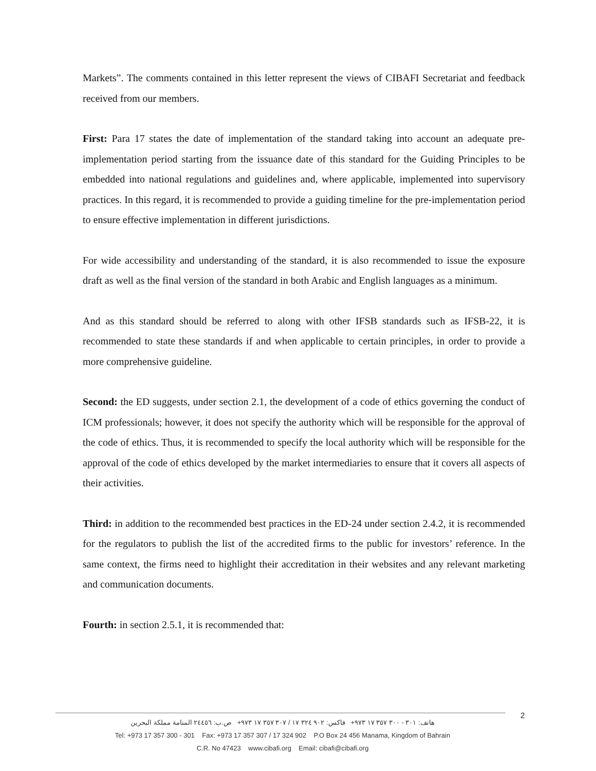Markets”. The comments contained in this letter represent the views of CIBAFI Secretariat and feedback received from our members.
First: Para 17 states the date of implementation of the standard taking into account an adequate pre-implementation period starting from the issuance date of this standard for the Guiding Principles to be embedded into national regulations and guidelines and, where applicable, implemented into supervisory practices. In this regard, it is recommended to provide a guiding timeline for the pre-implementation period to ensure effective implementation in different jurisdictions.
For wide accessibility and understanding of the standard, it is also recommended to issue the exposure draft as well as the final version of the standard in both Arabic and English languages as a minimum.
And as this standard should be referred to along with other IFSB standards such as IFSB-22, it is recommended to state these standards if and when applicable to certain principles, in order to provide a more comprehensive guideline.
Second: the ED suggests, under section 2.1, the development of a code of ethics governing the conduct of ICM professionals; however, it does not specify the authority which will be responsible for the approval of the code of ethics. Thus, it is recommended to specify the local authority which will be responsible for the approval of the code of ethics developed by the market intermediaries to ensure that it covers all aspects of their activities.
Third: in addition to the recommended best practices in the ED-24 under section 2.4.2, it is recommended for the regulators to publish the list of the accredited firms to the public for investors’ reference. In the same context, the firms need to highlight their accreditation in their websites and any relevant marketing and communication documents.
Fourth: in section 2.5.1, it is recommended that:
2
هاتف: ٣٠١ - ٣٠٠ ٣٥٧ ١٧ ٩٧٣+ فاكس: ٩٠٢ ٣٢٤ ١٧ / ٣٠٧ ٣٥٧ ١٧ ٩٧٣+ ص.ب: ٢٤٤٥٦ المنامة مملكة البحرين
Tel: +973 17 357 300 - 301 Fax: +973 17 357 307 / 17 324 902 P.O Box 24 456 Manama, Kingdom of Bahrain
C.R. No 47423 www.cibafi.org Email: cibafi@cibafi.org